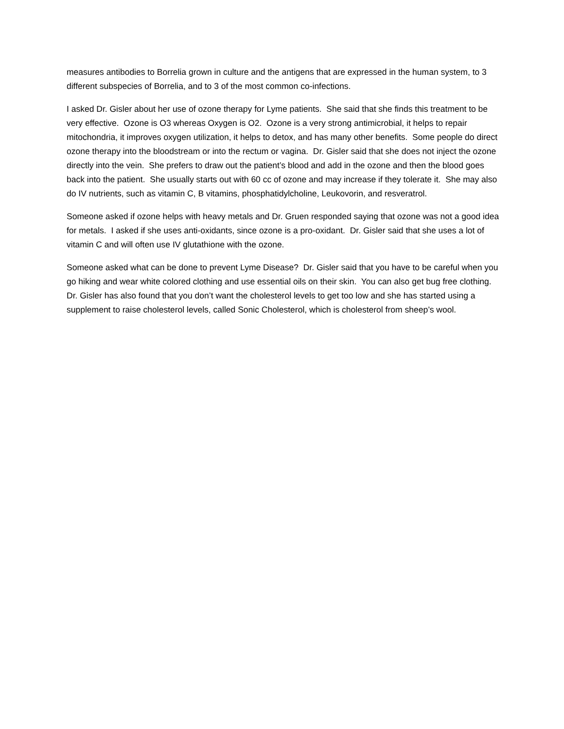measures antibodies to Borrelia grown in culture and the antigens that are expressed in the human system, to 3 different subspecies of Borrelia, and to 3 of the most common co-infections.
I asked Dr. Gisler about her use of ozone therapy for Lyme patients. She said that she finds this treatment to be very effective. Ozone is O3 whereas Oxygen is O2. Ozone is a very strong antimicrobial, it helps to repair mitochondria, it improves oxygen utilization, it helps to detox, and has many other benefits. Some people do direct ozone therapy into the bloodstream or into the rectum or vagina. Dr. Gisler said that she does not inject the ozone directly into the vein. She prefers to draw out the patient’s blood and add in the ozone and then the blood goes back into the patient. She usually starts out with 60 cc of ozone and may increase if they tolerate it. She may also do IV nutrients, such as vitamin C, B vitamins, phosphatidylcholine, Leukovorin, and resveratrol.
Someone asked if ozone helps with heavy metals and Dr. Gruen responded saying that ozone was not a good idea for metals. I asked if she uses anti-oxidants, since ozone is a pro-oxidant. Dr. Gisler said that she uses a lot of vitamin C and will often use IV glutathione with the ozone.
Someone asked what can be done to prevent Lyme Disease? Dr. Gisler said that you have to be careful when you go hiking and wear white colored clothing and use essential oils on their skin. You can also get bug free clothing. Dr. Gisler has also found that you don’t want the cholesterol levels to get too low and she has started using a supplement to raise cholesterol levels, called Sonic Cholesterol, which is cholesterol from sheep’s wool.